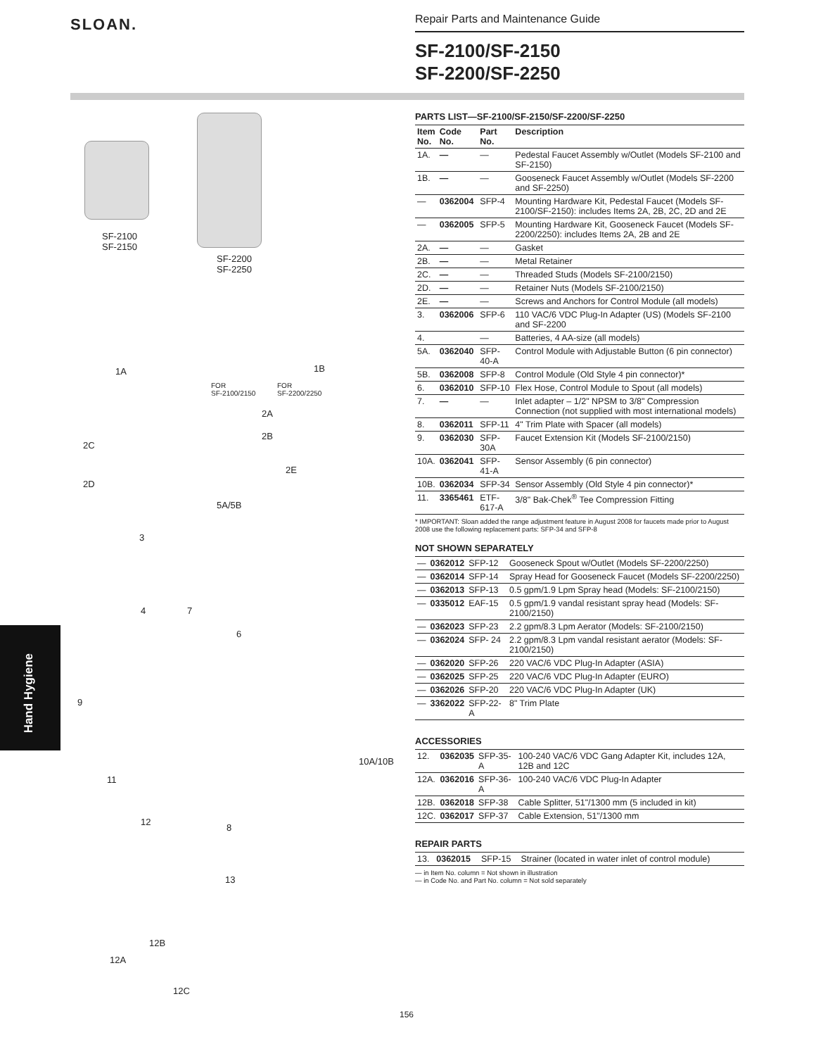SLOAN.
Repair Parts and Maintenance Guide
SF-2100/SF-2150
SF-2200/SF-2250
Hand Hygiene
SF-2100
SF-2150
SF-2200
SF-2250
1A 1B
FOR
SF-2100/2150
FOR
SF-2200/2250
2A
2B
2C
2E
2D
5A/5B
3
4 7
6
9
10A/10B
11
12
8
13
12B
12A
12C
PARTS LIST—SF-2100/SF-2150/SF-2200/SF-2250
| Item No. | Code No. | Part No. | Description |
| --- | --- | --- | --- |
| 1A. | — | — | Pedestal Faucet Assembly w/Outlet (Models SF-2100 and SF-2150) |
| 1B. | — | — | Gooseneck Faucet Assembly w/Outlet (Models SF-2200 and SF-2250) |
| — | 0362004 | SFP-4 | Mounting Hardware Kit, Pedestal Faucet (Models SF-2100/SF-2150): includes Items 2A, 2B, 2C, 2D and 2E |
| — | 0362005 | SFP-5 | Mounting Hardware Kit, Gooseneck Faucet (Models SF-2200/2250): includes Items 2A, 2B and 2E |
| 2A. | — | — | Gasket |
| 2B. | — | — | Metal Retainer |
| 2C. | — | — | Threaded Studs (Models SF-2100/2150) |
| 2D. | — | — | Retainer Nuts (Models SF-2100/2150) |
| 2E. | — | — | Screws and Anchors for Control Module (all models) |
| 3. | 0362006 | SFP-6 | 110 VAC/6 VDC Plug-In Adapter (US) (Models SF-2100 and SF-2200 |
| 4. | | — | Batteries, 4 AA-size (all models) |
| 5A. | 0362040 | SFP-40-A | Control Module with Adjustable Button (6 pin connector) |
| 5B. | 0362008 | SFP-8 | Control Module (Old Style 4 pin connector)* |
| 6. | 0362010 | SFP-10 | Flex Hose, Control Module to Spout (all models) |
| 7. | — | — | Inlet adapter – 1/2" NPSM to 3/8" Compression Connection (not supplied with most international models) |
| 8. | 0362011 | SFP-11 | 4" Trim Plate with Spacer (all models) |
| 9. | 0362030 | SFP-30A | Faucet Extension Kit (Models SF-2100/2150) |
| 10A. | 0362041 | SFP-41-A | Sensor Assembly (6 pin connector) |
| 10B. | 0362034 | SFP-34 | Sensor Assembly (Old Style 4 pin connector)* |
| 11. | 3365461 | ETF-617-A | 3/8" Bak-Chek<sup>®</sup> Tee Compression Fitting |
* IMPORTANT: Sloan added the range adjustment feature in August 2008 for faucets made prior to August 2008 use the following replacement parts: SFP-34 and SFP-8
NOT SHOWN SEPARATELY
| — | 0362012 | SFP-12 | Gooseneck Spout w/Outlet (Models SF-2200/2250) |
| — | 0362014 | SFP-14 | Spray Head for Gooseneck Faucet (Models SF-2200/2250) |
| — | 0362013 | SFP-13 | 0.5 gpm/1.9 Lpm Spray head (Models: SF-2100/2150) |
| — | 0335012 | EAF-15 | 0.5 gpm/1.9 vandal resistant spray head (Models: SF-2100/2150) |
| — | 0362023 | SFP-23 | 2.2 gpm/8.3 Lpm Aerator (Models: SF-2100/2150) |
| — | 0362024 | SFP- 24 | 2.2 gpm/8.3 Lpm vandal resistant aerator (Models: SF-2100/2150) |
| — | 0362020 | SFP-26 | 220 VAC/6 VDC Plug-In Adapter (ASIA) |
| — | 0362025 | SFP-25 | 220 VAC/6 VDC Plug-In Adapter (EURO) |
| — | 0362026 | SFP-20 | 220 VAC/6 VDC Plug-In Adapter (UK) |
| — | 3362022 | SFP-22-A | 8" Trim Plate |
ACCESSORIES
| 12. | 0362035 | SFP-35-A | 100-240 VAC/6 VDC Gang Adapter Kit, includes 12A, 12B and 12C |
| 12A. | 0362016 | SFP-36-A | 100-240 VAC/6 VDC Plug-In Adapter |
| 12B. | 0362018 | SFP-38 | Cable Splitter, 51"/1300 mm (5 included in kit) |
| 12C. | 0362017 | SFP-37 | Cable Extension, 51"/1300 mm |
REPAIR PARTS
| 13. | 0362015 | SFP-15 | Strainer (located in water inlet of control module) |
— in Item No. column = Not shown in illustration
— in Code No. and Part No. column = Not sold separately
156